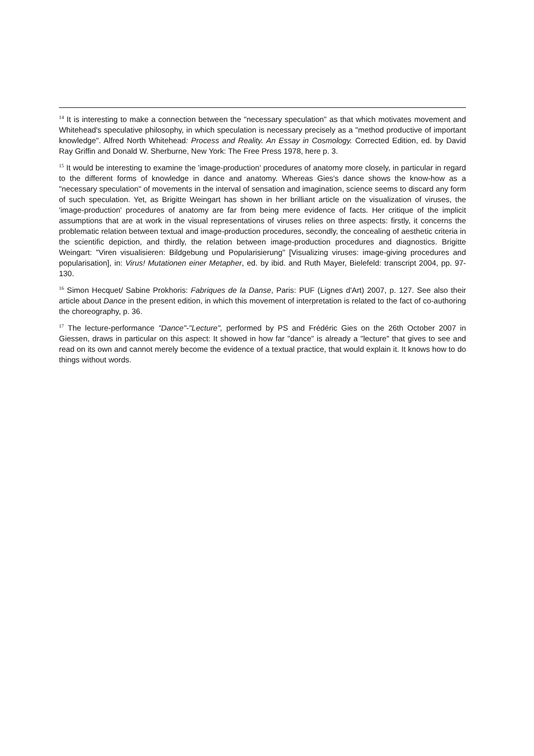<sup>14</sup> It is interesting to make a connection between the "necessary speculation" as that which motivates movement and Whitehead's speculative philosophy, in which speculation is necessary precisely as a "method productive of important knowledge". Alfred North Whitehead: Process and Reality. An Essay in Cosmology. Corrected Edition, ed. by David Ray Griffin and Donald W. Sherburne, New York: The Free Press 1978, here p. 3.
<sup>15</sup> It would be interesting to examine the 'image-production' procedures of anatomy more closely, in particular in regard to the different forms of knowledge in dance and anatomy. Whereas Gies's dance shows the know-how as a "necessary speculation" of movements in the interval of sensation and imagination, science seems to discard any form of such speculation. Yet, as Brigitte Weingart has shown in her brilliant article on the visualization of viruses, the 'image-production' procedures of anatomy are far from being mere evidence of facts. Her critique of the implicit assumptions that are at work in the visual representations of viruses relies on three aspects: firstly, it concerns the problematic relation between textual and image-production procedures, secondly, the concealing of aesthetic criteria in the scientific depiction, and thirdly, the relation between image-production procedures and diagnostics. Brigitte Weingart: "Viren visualisieren: Bildgebung und Popularisierung" [Visualizing viruses: image-giving procedures and popularisation], in: Virus! Mutationen einer Metapher, ed. by ibid. and Ruth Mayer, Bielefeld: transcript 2004, pp. 97-130.
<sup>16</sup> Simon Hecquet/ Sabine Prokhoris: Fabriques de la Danse, Paris: PUF (Lignes d'Art) 2007, p. 127. See also their article about Dance in the present edition, in which this movement of interpretation is related to the fact of co-authoring the choreography, p. 36.
<sup>17</sup> The lecture-performance "Dance"-"Lecture", performed by PS and Frédéric Gies on the 26th October 2007 in Giessen, draws in particular on this aspect: It showed in how far "dance" is already a "lecture" that gives to see and read on its own and cannot merely become the evidence of a textual practice, that would explain it. It knows how to do things without words.